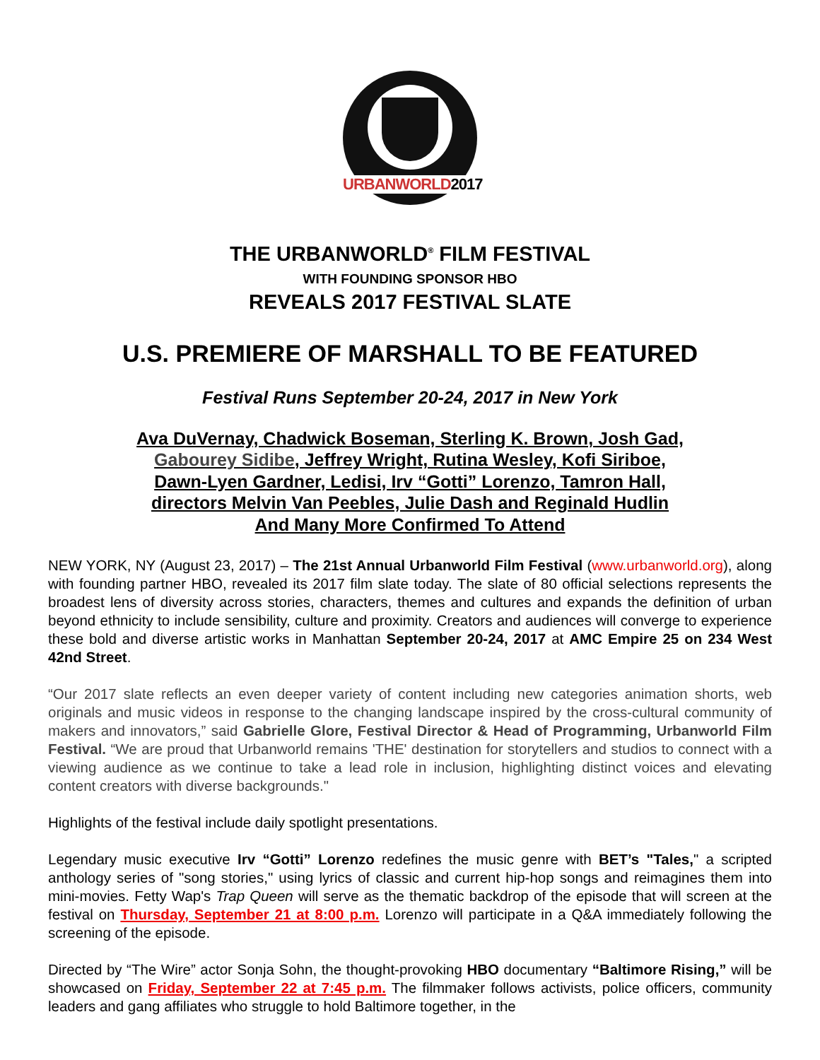URBANWORLD2017
THE URBANWORLD<sup>®</sup> FILM FESTIVAL
WITH FOUNDING SPONSOR HBO
REVEALS 2017 FESTIVAL SLATE
U.S. PREMIERE OF MARSHALL TO BE FEATURED
Festival Runs September 20-24, 2017 in New York
Ava DuVernay, Chadwick Boseman, Sterling K. Brown, Josh Gad,
Gabourey Sidibe, Jeffrey Wright, Rutina Wesley, Kofi Siriboe,
Dawn-Lyen Gardner, Ledisi, Irv “Gotti” Lorenzo, Tamron Hall,
directors Melvin Van Peebles, Julie Dash and Reginald Hudlin
And Many More Confirmed To Attend
NEW YORK, NY (August 23, 2017) – The 21st Annual Urbanworld Film Festival (www.urbanworld.org), along with founding partner HBO, revealed its 2017 film slate today. The slate of 80 official selections represents the broadest lens of diversity across stories, characters, themes and cultures and expands the definition of urban beyond ethnicity to include sensibility, culture and proximity. Creators and audiences will converge to experience these bold and diverse artistic works in Manhattan September 20-24, 2017 at AMC Empire 25 on 234 West 42nd Street.
“Our 2017 slate reflects an even deeper variety of content including new categories animation shorts, web originals and music videos in response to the changing landscape inspired by the cross-cultural community of makers and innovators,” said Gabrielle Glore, Festival Director & Head of Programming, Urbanworld Film Festival. “We are proud that Urbanworld remains 'THE' destination for storytellers and studios to connect with a viewing audience as we continue to take a lead role in inclusion, highlighting distinct voices and elevating content creators with diverse backgrounds."
Highlights of the festival include daily spotlight presentations.
Legendary music executive Irv “Gotti” Lorenzo redefines the music genre with BET’s "Tales," a scripted anthology series of "song stories," using lyrics of classic and current hip-hop songs and reimagines them into mini-movies. Fetty Wap's Trap Queen will serve as the thematic backdrop of the episode that will screen at the festival on Thursday, September 21 at 8:00 p.m. Lorenzo will participate in a Q&A immediately following the screening of the episode.
Directed by “The Wire” actor Sonja Sohn, the thought-provoking HBO documentary “Baltimore Rising,” will be showcased on Friday, September 22 at 7:45 p.m. The filmmaker follows activists, police officers, community leaders and gang affiliates who struggle to hold Baltimore together, in the